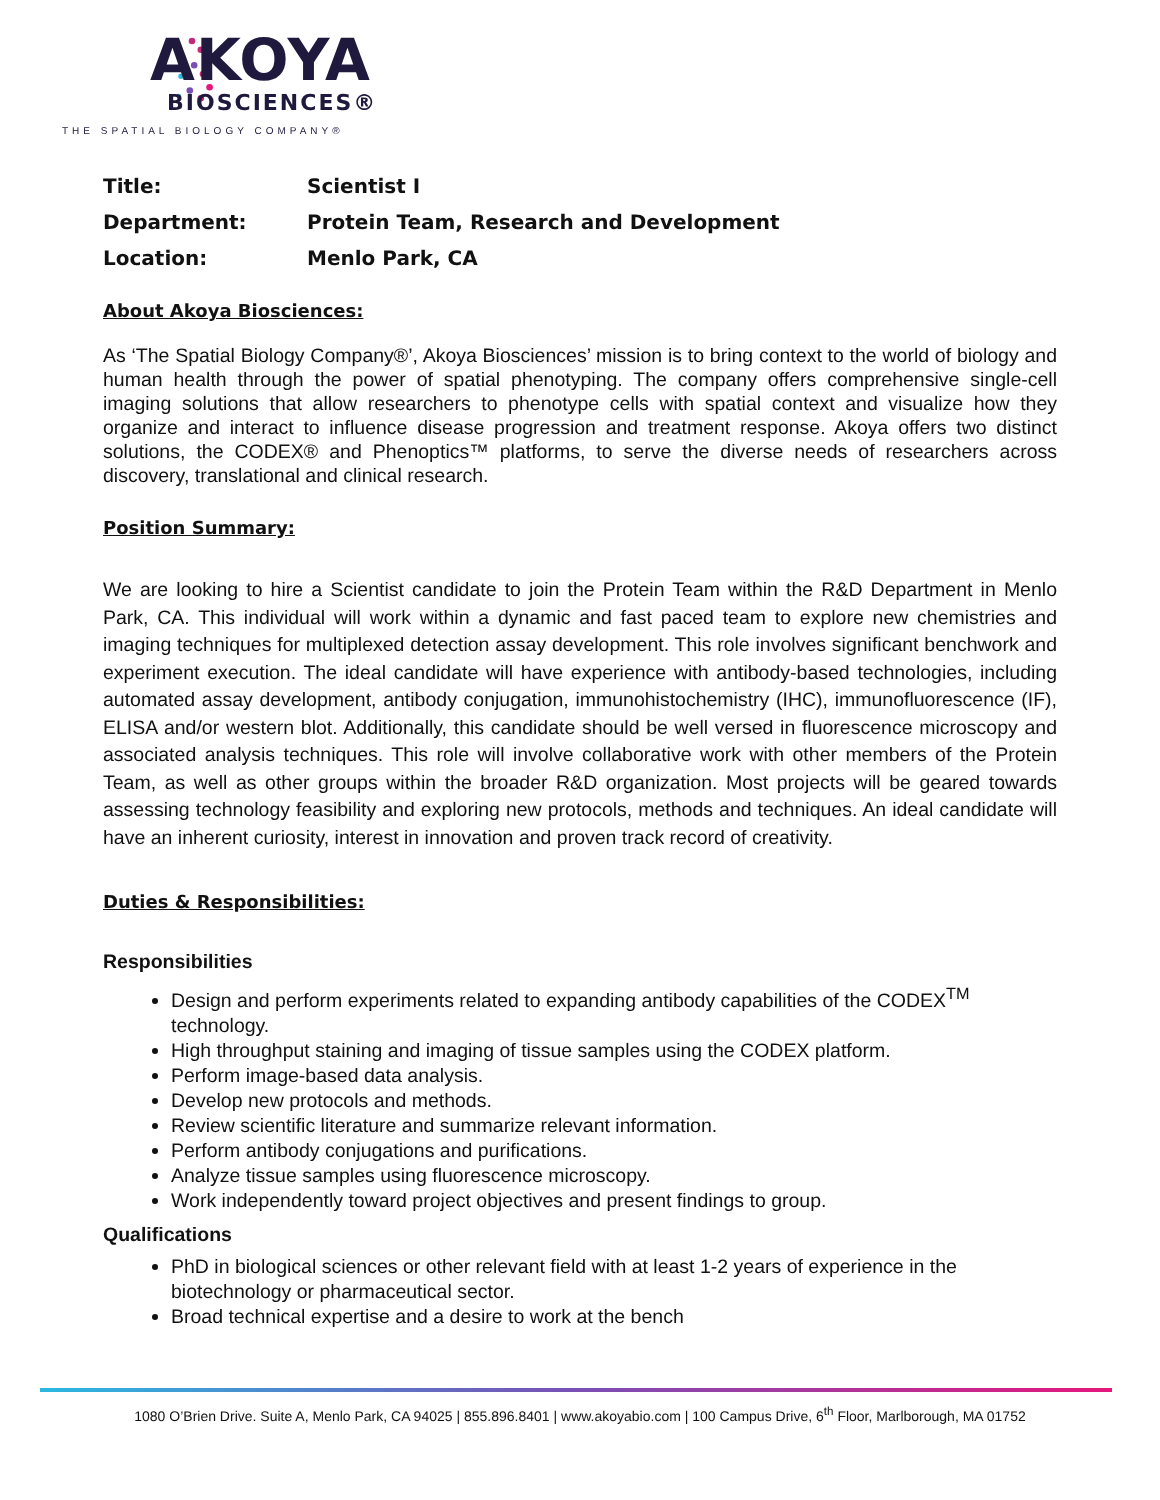AKOYA
BIOSCIENCES®
THE SPATIAL BIOLOGY COMPANY®
| Title: | Scientist I |
| Department: | Protein Team, Research and Development |
| Location: | Menlo Park, CA |
About Akoya Biosciences:
As ‘The Spatial Biology Company®’, Akoya Biosciences’ mission is to bring context to the world of biology and human health through the power of spatial phenotyping. The company offers comprehensive single-cell imaging solutions that allow researchers to phenotype cells with spatial context and visualize how they organize and interact to influence disease progression and treatment response. Akoya offers two distinct solutions, the CODEX® and Phenoptics™ platforms, to serve the diverse needs of researchers across discovery, translational and clinical research.
Position Summary:
We are looking to hire a Scientist candidate to join the Protein Team within the R&D Department in Menlo Park, CA. This individual will work within a dynamic and fast paced team to explore new chemistries and imaging techniques for multiplexed detection assay development. This role involves significant benchwork and experiment execution. The ideal candidate will have experience with antibody-based technologies, including automated assay development, antibody conjugation, immunohistochemistry (IHC), immunofluorescence (IF), ELISA and/or western blot. Additionally, this candidate should be well versed in fluorescence microscopy and associated analysis techniques. This role will involve collaborative work with other members of the Protein Team, as well as other groups within the broader R&D organization. Most projects will be geared towards assessing technology feasibility and exploring new protocols, methods and techniques. An ideal candidate will have an inherent curiosity, interest in innovation and proven track record of creativity.
Duties & Responsibilities:
Responsibilities
Design and perform experiments related to expanding antibody capabilities of the CODEX<sup>TM</sup> technology.
High throughput staining and imaging of tissue samples using the CODEX platform.
Perform image-based data analysis.
Develop new protocols and methods.
Review scientific literature and summarize relevant information.
Perform antibody conjugations and purifications.
Analyze tissue samples using fluorescence microscopy.
Work independently toward project objectives and present findings to group.
Qualifications
PhD in biological sciences or other relevant field with at least 1-2 years of experience in the biotechnology or pharmaceutical sector.
Broad technical expertise and a desire to work at the bench
1080 O’Brien Drive. Suite A, Menlo Park, CA 94025 | 855.896.8401 | www.akoyabio.com | 100 Campus Drive, 6<sup>th</sup> Floor, Marlborough, MA 01752